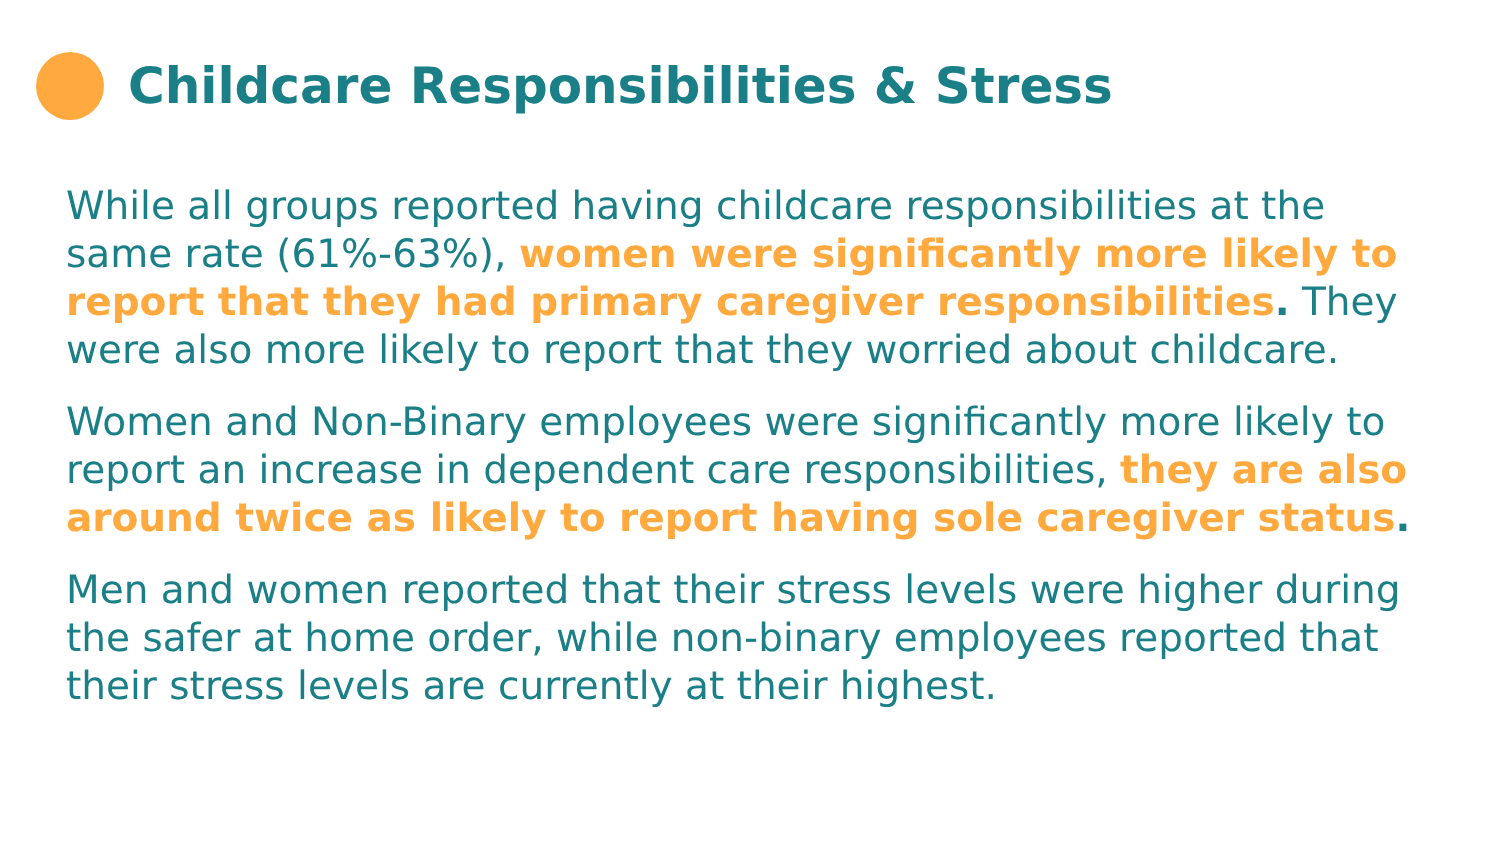Childcare Responsibilities & Stress
While all groups reported having childcare responsibilities at the same rate (61%-63%), women were significantly more likely to report that they had primary caregiver responsibilities. They were also more likely to report that they worried about childcare.
Women and Non-Binary employees were significantly more likely to report an increase in dependent care responsibilities, they are also around twice as likely to report having sole caregiver status.
Men and women reported that their stress levels were higher during the safer at home order, while non-binary employees reported that their stress levels are currently at their highest.